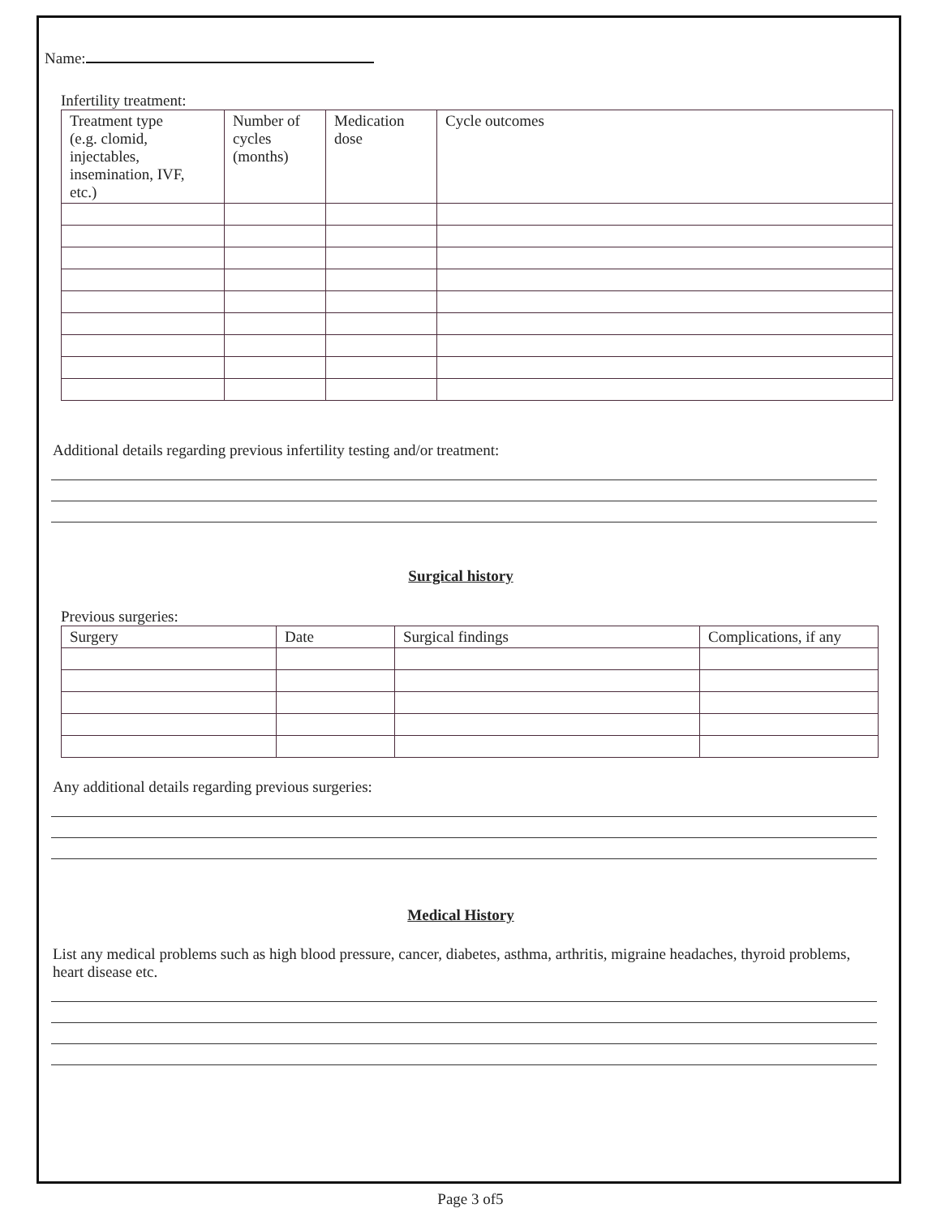Name:
Infertility treatment:
| Treatment type (e.g. clomid, injectables, insemination, IVF, etc.) | Number of cycles (months) | Medication dose | Cycle outcomes |
Additional details regarding previous infertility testing and/or treatment:
Surgical history
Previous surgeries:
| Surgery | Date | Surgical findings | Complications, if any |
Any additional details regarding previous surgeries:
Medical History
List any medical problems such as high blood pressure, cancer, diabetes, asthma, arthritis, migraine headaches, thyroid problems, heart disease etc.
Page 3 of5